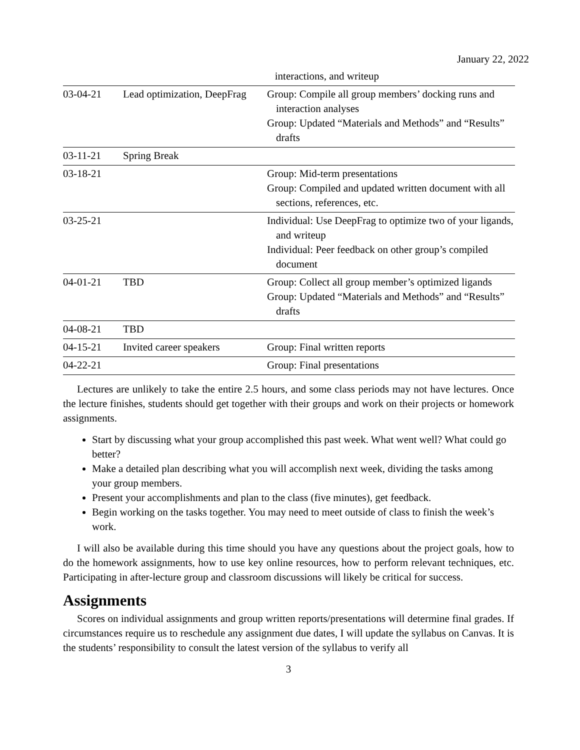January 22, 2022
| | | interactions, and writeup |
| 03-04-21 | Lead optimization, DeepFrag | Group: Compile all group members’ docking runs and interaction analyses Group: Updated “Materials and Methods” and “Results” drafts |
| 03-11-21 | Spring Break | |
| 03-18-21 | | Group: Mid-term presentations Group: Compiled and updated written document with all sections, references, etc. |
| 03-25-21 | | Individual: Use DeepFrag to optimize two of your ligands, and writeup Individual: Peer feedback on other group’s compiled document |
| 04-01-21 | TBD | Group: Collect all group member’s optimized ligands Group: Updated “Materials and Methods” and “Results” drafts |
| 04-08-21 | TBD | |
| 04-15-21 | Invited career speakers | Group: Final written reports |
| 04-22-21 | | Group: Final presentations |
Lectures are unlikely to take the entire 2.5 hours, and some class periods may not have lectures. Once the lecture finishes, students should get together with their groups and work on their projects or homework assignments.
Start by discussing what your group accomplished this past week. What went well? What could go better?
Make a detailed plan describing what you will accomplish next week, dividing the tasks among your group members.
Present your accomplishments and plan to the class (five minutes), get feedback.
Begin working on the tasks together. You may need to meet outside of class to finish the week’s work.
I will also be available during this time should you have any questions about the project goals, how to do the homework assignments, how to use key online resources, how to perform relevant techniques, etc. Participating in after-lecture group and classroom discussions will likely be critical for success.
Assignments
Scores on individual assignments and group written reports/presentations will determine final grades. If circumstances require us to reschedule any assignment due dates, I will update the syllabus on Canvas. It is the students’ responsibility to consult the latest version of the syllabus to verify all
3